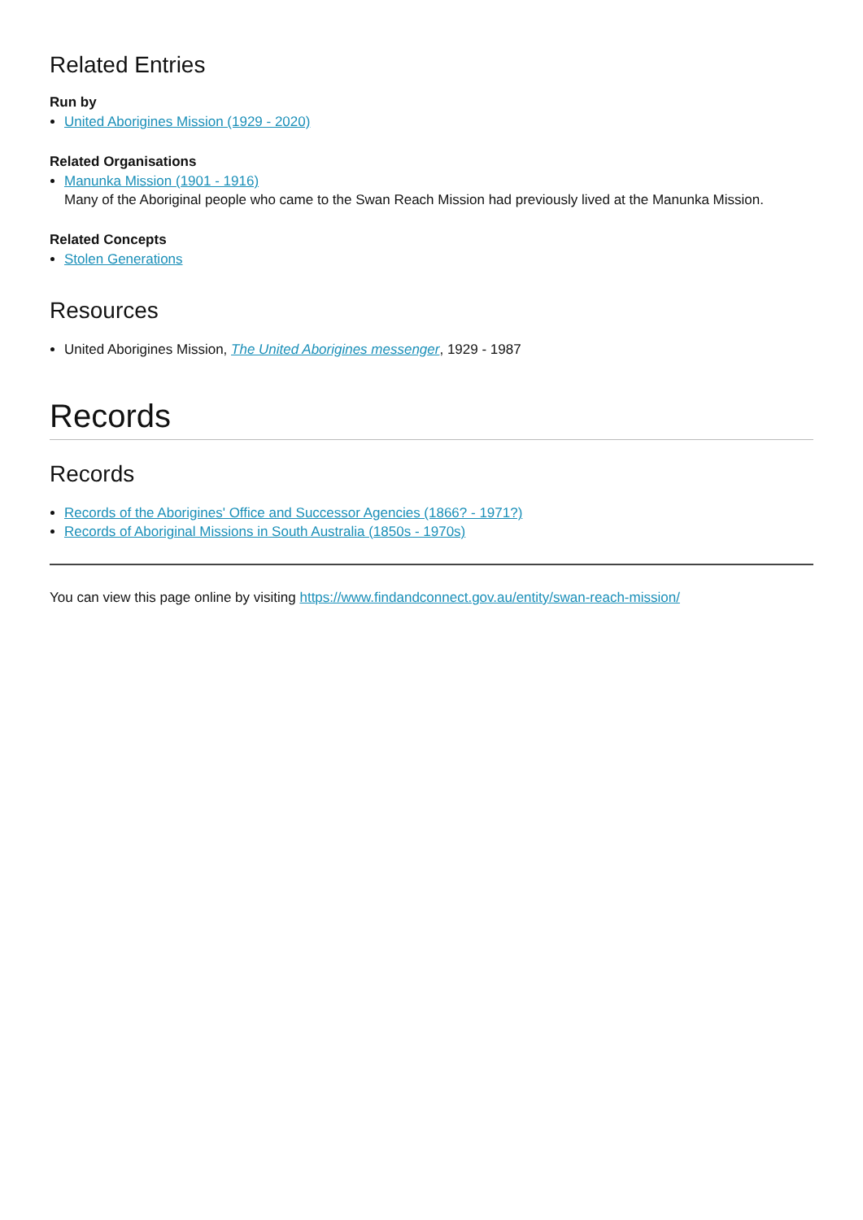Related Entries
Run by
United Aborigines Mission (1929 - 2020)
Related Organisations
Manunka Mission (1901 - 1916)
Many of the Aboriginal people who came to the Swan Reach Mission had previously lived at the Manunka Mission.
Related Concepts
Stolen Generations
Resources
United Aborigines Mission, The United Aborigines messenger, 1929 - 1987
Records
Records
Records of the Aborigines' Office and Successor Agencies (1866? - 1971?)
Records of Aboriginal Missions in South Australia (1850s - 1970s)
You can view this page online by visiting https://www.findandconnect.gov.au/entity/swan-reach-mission/